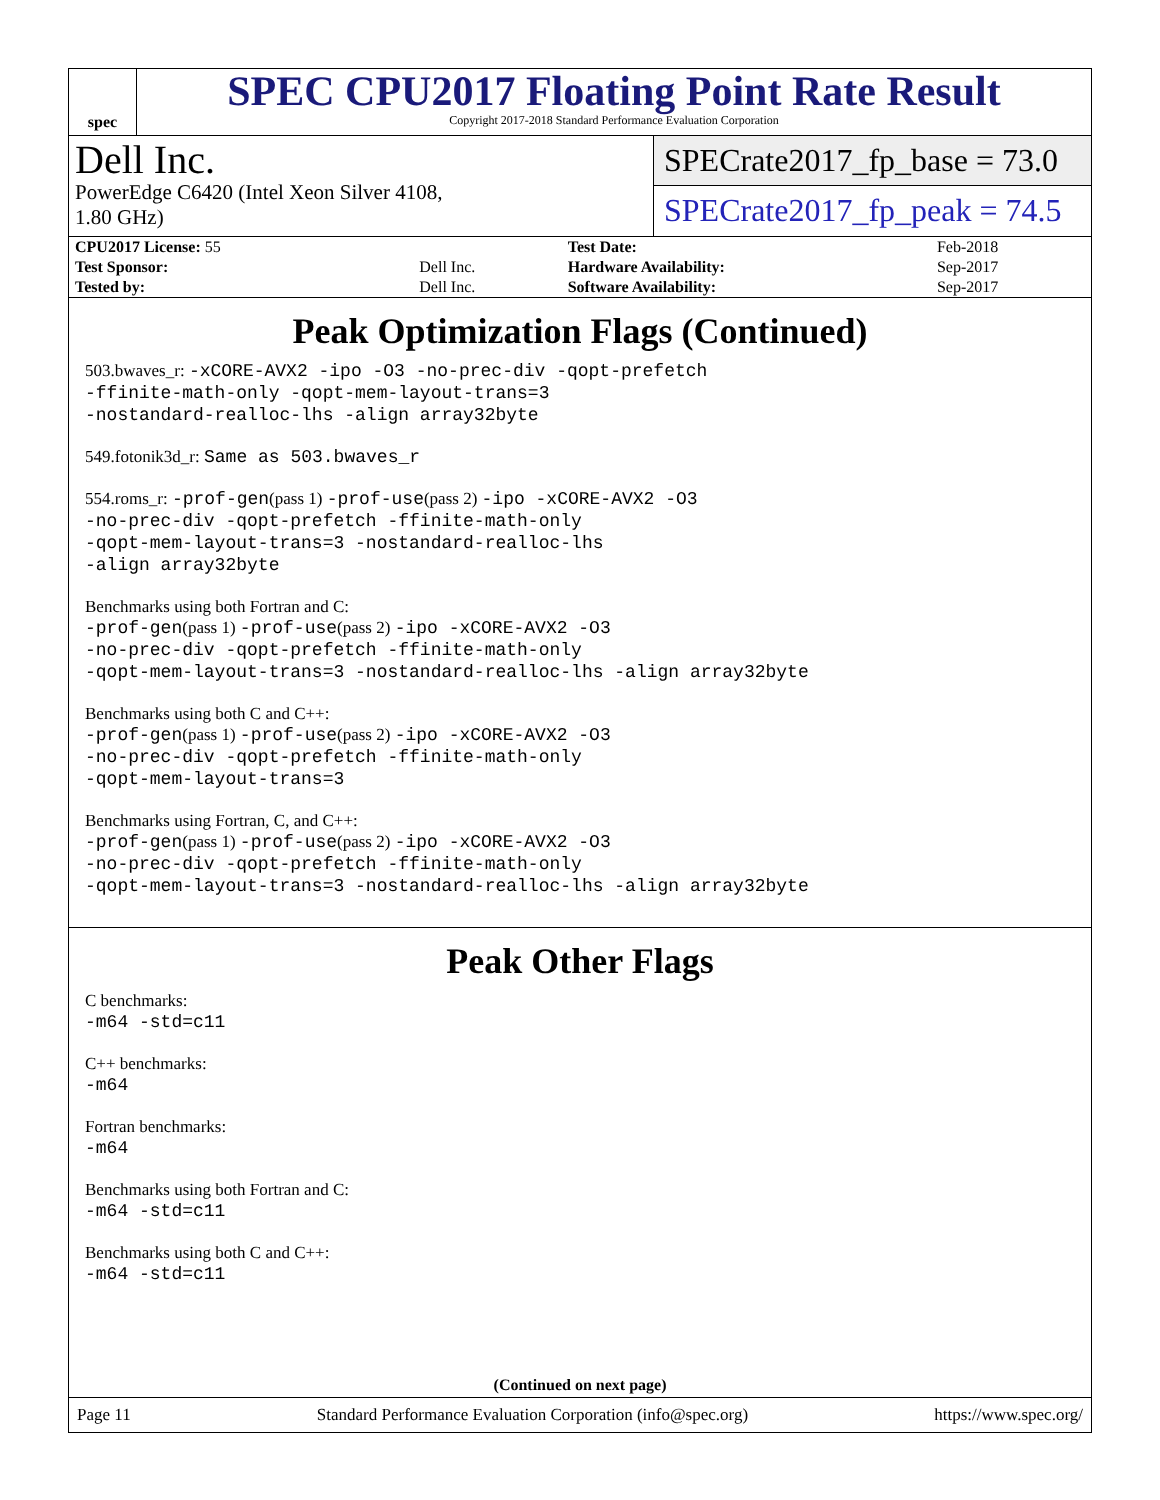spec
SPEC CPU2017 Floating Point Rate Result
Copyright 2017-2018 Standard Performance Evaluation Corporation
Dell Inc.
PowerEdge C6420 (Intel Xeon Silver 4108,
1.80 GHz)
SPECrate2017_fp_base = 73.0
SPECrate2017_fp_peak = 74.5
| CPU2017 License: 55 | | Test Date: | Feb-2018 |
| Test Sponsor: | Dell Inc. | Hardware Availability: | Sep-2017 |
| Tested by: | Dell Inc. | Software Availability: | Sep-2017 |
Peak Optimization Flags (Continued)
503.bwaves_r: -xCORE-AVX2 -ipo -O3 -no-prec-div -qopt-prefetch
-ffinite-math-only -qopt-mem-layout-trans=3
-nostandard-realloc-lhs -align array32byte
549.fotonik3d_r: Same as 503.bwaves_r
554.roms_r: -prof-gen(pass 1) -prof-use(pass 2) -ipo -xCORE-AVX2 -O3
-no-prec-div -qopt-prefetch -ffinite-math-only
-qopt-mem-layout-trans=3 -nostandard-realloc-lhs
-align array32byte
Benchmarks using both Fortran and C:
-prof-gen(pass 1) -prof-use(pass 2) -ipo -xCORE-AVX2 -O3
-no-prec-div -qopt-prefetch -ffinite-math-only
-qopt-mem-layout-trans=3 -nostandard-realloc-lhs -align array32byte
Benchmarks using both C and C++:
-prof-gen(pass 1) -prof-use(pass 2) -ipo -xCORE-AVX2 -O3
-no-prec-div -qopt-prefetch -ffinite-math-only
-qopt-mem-layout-trans=3
Benchmarks using Fortran, C, and C++:
-prof-gen(pass 1) -prof-use(pass 2) -ipo -xCORE-AVX2 -O3
-no-prec-div -qopt-prefetch -ffinite-math-only
-qopt-mem-layout-trans=3 -nostandard-realloc-lhs -align array32byte
Peak Other Flags
C benchmarks:
-m64 -std=c11
C++ benchmarks:
-m64
Fortran benchmarks:
-m64
Benchmarks using both Fortran and C:
-m64 -std=c11
Benchmarks using both C and C++:
-m64 -std=c11
(Continued on next page)
Page 11 Standard Performance Evaluation Corporation (info@spec.org) https://www.spec.org/